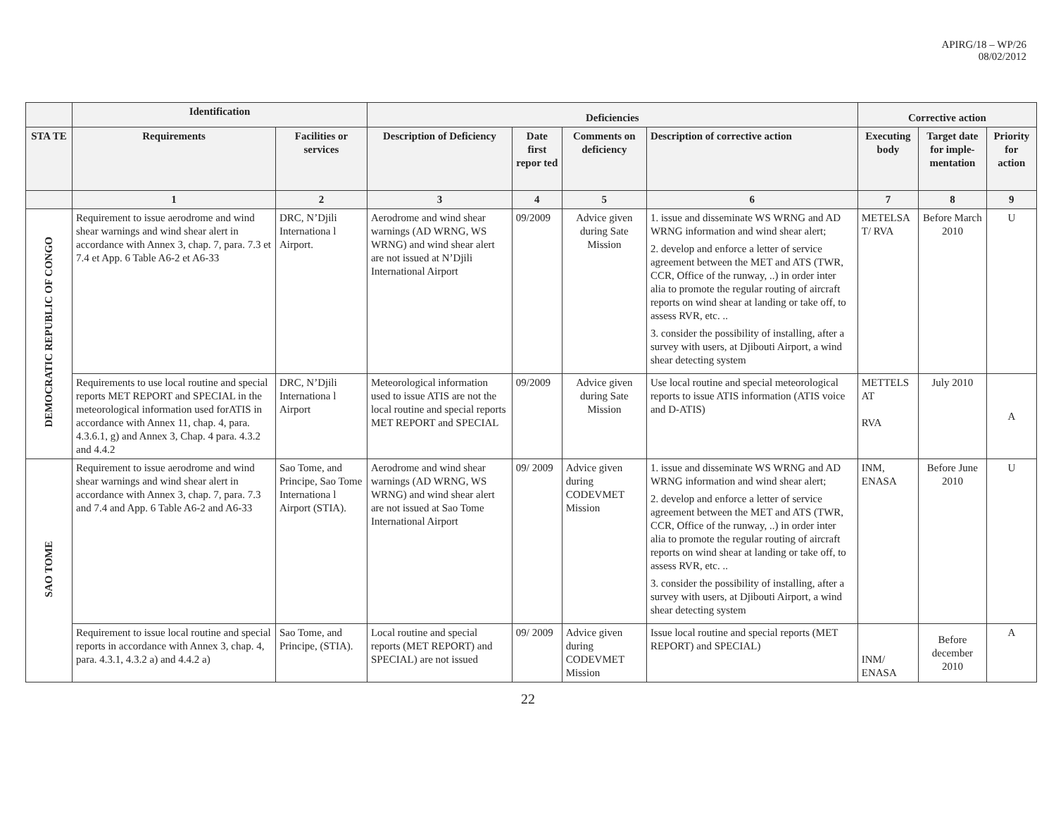APIRG/18 – WP/26
08/02/2012
| | Identification | | Deficiencies | | | | Corrective action | | |
| --- | --- | --- | --- | --- | --- | --- | --- | --- | --- |
| STA TE | Requirements | Facilities or services | Description of Deficiency | Date first repor ted | Comments on deficiency | Description of corrective action | Executing body | Target date for imple-mentation | Priority for action |
| | 1 | 2 | 3 | 4 | 5 | 6 | 7 | 8 | 9 |
| DEMOCRATIC REPUBLIC OF CONGO | Requirement to issue aerodrome and wind shear warnings and wind shear alert in accordance with Annex 3, chap. 7, para. 7.3 et 7.4 et App. 6 Table A6-2 et A6-33 | DRC, N’Djili Internationa l Airport. | Aerodrome and wind shear warnings (AD WRNG, WS WRNG) and wind shear alert are not issued at N’Djili International Airport | 09/2009 | Advice given during Sate Mission | 1. issue and disseminate WS WRNG and AD WRNG information and wind shear alert; 2. develop and enforce a letter of service agreement between the MET and ATS (TWR, CCR, Office of the runway, ..) in order inter alia to promote the regular routing of aircraft reports on wind shear at landing or take off, to assess RVR, etc. .. 3. consider the possibility of installing, after a survey with users, at Djibouti Airport, a wind shear detecting system | METELSA T/ RVA | Before March 2010 | U |
| | Requirements to use local routine and special reports MET REPORT and SPECIAL in the meteorological information used forATIS in accordance with Annex 11, chap. 4, para. 4.3.6.1, g) and Annex 3, Chap. 4 para. 4.3.2 and 4.4.2 | DRC, N’Djili Internationa l Airport | Meteorological information used to issue ATIS are not the local routine and special reports MET REPORT and SPECIAL | 09/2009 | Advice given during Sate Mission | Use local routine and special meteorological reports to issue ATIS information (ATIS voice and D-ATIS) | METTELS AT RVA | July 2010 | A |
| SAO TOME | Requirement to issue aerodrome and wind shear warnings and wind shear alert in accordance with Annex 3, chap. 7, para. 7.3 and 7.4 and App. 6 Table A6-2 and A6-33 | Sao Tome, and Principe, Sao Tome Internationa l Airport (STIA). | Aerodrome and wind shear warnings (AD WRNG, WS WRNG) and wind shear alert are not issued at Sao Tome International Airport | 09/ 2009 | Advice given during CODEVMET Mission | 1. issue and disseminate WS WRNG and AD WRNG information and wind shear alert; 2. develop and enforce a letter of service agreement between the MET and ATS (TWR, CCR, Office of the runway, ..) in order inter alia to promote the regular routing of aircraft reports on wind shear at landing or take off, to assess RVR, etc. .. 3. consider the possibility of installing, after a survey with users, at Djibouti Airport, a wind shear detecting system | INM, ENASA | Before June 2010 | U |
| | Requirement to issue local routine and special reports in accordance with Annex 3, chap. 4, para. 4.3.1, 4.3.2 a) and 4.4.2 a) | Sao Tome, and Principe, (STIA). | Local routine and special reports (MET REPORT) and SPECIAL) are not issued | 09/ 2009 | Advice given during CODEVMET Mission | Issue local routine and special reports (MET REPORT) and SPECIAL) | INM/ ENASA | Before december 2010 | A |
22